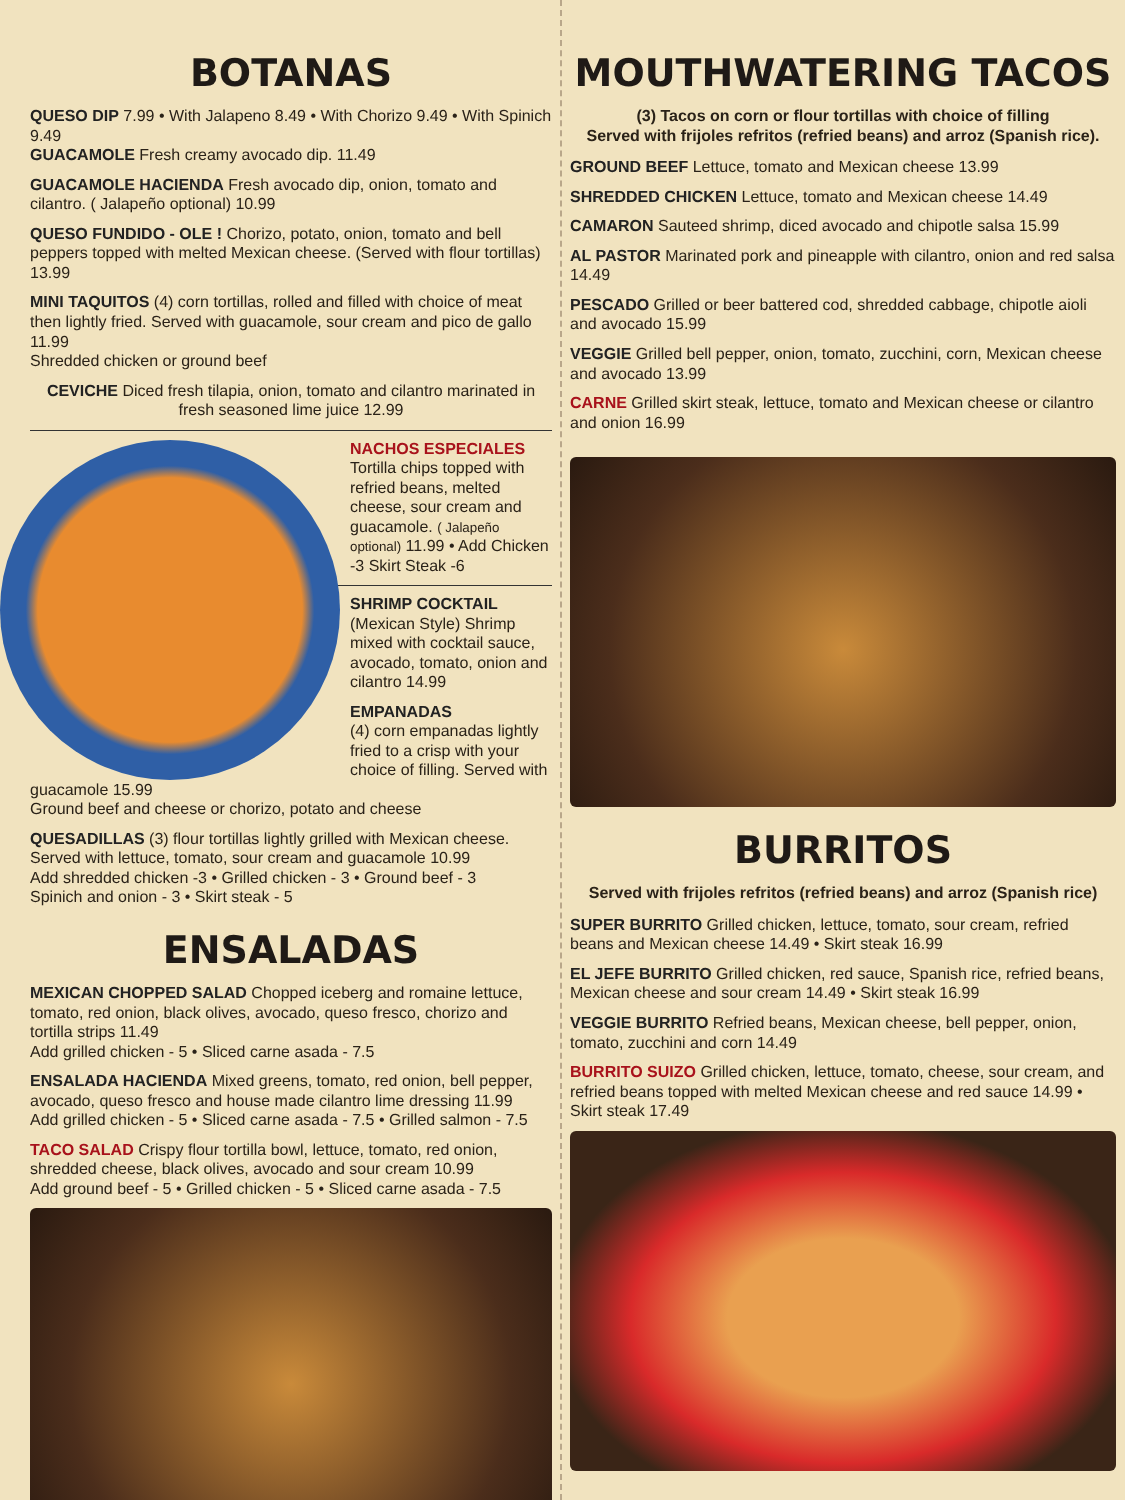BOTANAS
QUESO DIP 7.99 • With Jalapeno 8.49 • With Chorizo 9.49 • With Spinich 9.49
GUACAMOLE Fresh creamy avocado dip. 11.49
GUACAMOLE HACIENDA Fresh avocado dip, onion, tomato and cilantro. ( Jalapeño optional) 10.99
QUESO FUNDIDO - OLE ! Chorizo, potato, onion, tomato and bell peppers topped with melted Mexican cheese. (Served with flour tortillas) 13.99
MINI TAQUITOS (4) corn tortillas, rolled and filled with choice of meat then lightly fried. Served with guacamole, sour cream and pico de gallo 11.99
Shredded chicken or ground beef
CEVICHE Diced fresh tilapia, onion, tomato and cilantro marinated in fresh seasoned lime juice 12.99
NACHOS ESPECIALES
Tortilla chips topped with refried beans, melted cheese, sour cream and guacamole. ( Jalapeño optional) 11.99 • Add Chicken -3 Skirt Steak -6
SHRIMP COCKTAIL
(Mexican Style) Shrimp mixed with cocktail sauce, avocado, tomato, onion and cilantro 14.99
EMPANADAS
(4) corn empanadas lightly fried to a crisp with your choice of filling. Served with guacamole 15.99
Ground beef and cheese or chorizo, potato and cheese
QUESADILLAS (3) flour tortillas lightly grilled with Mexican cheese. Served with lettuce, tomato, sour cream and guacamole 10.99
Add shredded chicken -3 • Grilled chicken - 3 • Ground beef - 3
Spinich and onion - 3 • Skirt steak - 5
ENSALADAS
MEXICAN CHOPPED SALAD Chopped iceberg and romaine lettuce, tomato, red onion, black olives, avocado, queso fresco, chorizo and tortilla strips 11.49
Add grilled chicken - 5 • Sliced carne asada - 7.5
ENSALADA HACIENDA Mixed greens, tomato, red onion, bell pepper, avocado, queso fresco and house made cilantro lime dressing 11.99
Add grilled chicken - 5 • Sliced carne asada - 7.5 • Grilled salmon - 7.5
TACO SALAD Crispy flour tortilla bowl, lettuce, tomato, red onion, shredded cheese, black olives, avocado and sour cream 10.99
Add ground beef - 5 • Grilled chicken - 5 • Sliced carne asada - 7.5
MOUTHWATERING TACOS
(3) Tacos on corn or flour tortillas with choice of filling
Served with frijoles refritos (refried beans) and arroz (Spanish rice).
GROUND BEEF Lettuce, tomato and Mexican cheese 13.99
SHREDDED CHICKEN Lettuce, tomato and Mexican cheese 14.49
CAMARON Sauteed shrimp, diced avocado and chipotle salsa 15.99
AL PASTOR Marinated pork and pineapple with cilantro, onion and red salsa 14.49
PESCADO Grilled or beer battered cod, shredded cabbage, chipotle aioli and avocado 15.99
VEGGIE Grilled bell pepper, onion, tomato, zucchini, corn, Mexican cheese and avocado 13.99
CARNE Grilled skirt steak, lettuce, tomato and Mexican cheese or cilantro and onion 16.99
BURRITOS
Served with frijoles refritos (refried beans) and arroz (Spanish rice)
SUPER BURRITO Grilled chicken, lettuce, tomato, sour cream, refried beans and Mexican cheese 14.49 • Skirt steak 16.99
EL JEFE BURRITO Grilled chicken, red sauce, Spanish rice, refried beans, Mexican cheese and sour cream 14.49 • Skirt steak 16.99
VEGGIE BURRITO Refried beans, Mexican cheese, bell pepper, onion, tomato, zucchini and corn 14.49
BURRITO SUIZO Grilled chicken, lettuce, tomato, cheese, sour cream, and refried beans topped with melted Mexican cheese and red sauce 14.99 • Skirt steak 17.49